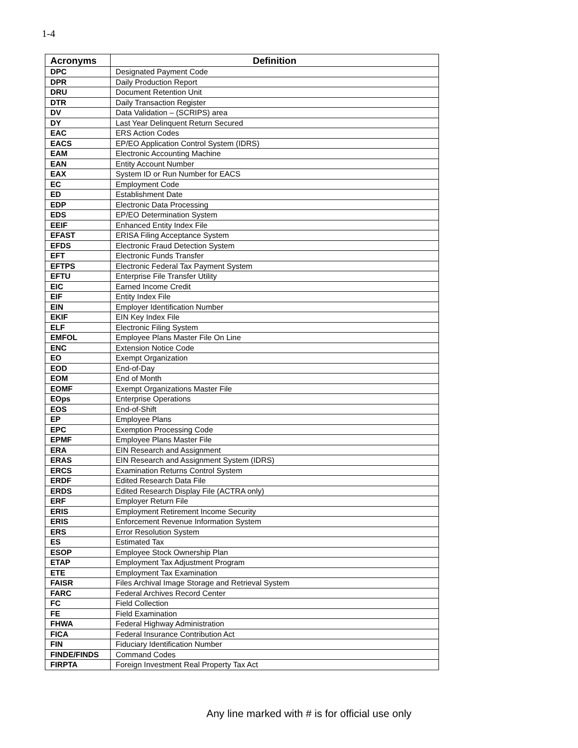1-4
| Acronyms | Definition |
| --- | --- |
| DPC | Designated Payment Code |
| DPR | Daily Production Report |
| DRU | Document Retention Unit |
| DTR | Daily Transaction Register |
| DV | Data Validation – (SCRIPS) area |
| DY | Last Year Delinquent Return Secured |
| EAC | ERS Action Codes |
| EACS | EP/EO Application Control System (IDRS) |
| EAM | Electronic Accounting Machine |
| EAN | Entity Account Number |
| EAX | System ID or Run Number for EACS |
| EC | Employment Code |
| ED | Establishment Date |
| EDP | Electronic Data Processing |
| EDS | EP/EO Determination System |
| EEIF | Enhanced Entity Index File |
| EFAST | ERISA Filing Acceptance System |
| EFDS | Electronic Fraud Detection System |
| EFT | Electronic Funds Transfer |
| EFTPS | Electronic Federal Tax Payment System |
| EFTU | Enterprise File Transfer Utility |
| EIC | Earned Income Credit |
| EIF | Entity Index File |
| EIN | Employer Identification Number |
| EKIF | EIN Key Index File |
| ELF | Electronic Filing System |
| EMFOL | Employee Plans Master File On Line |
| ENC | Extension Notice Code |
| EO | Exempt Organization |
| EOD | End-of-Day |
| EOM | End of Month |
| EOMF | Exempt Organizations Master File |
| EOps | Enterprise Operations |
| EOS | End-of-Shift |
| EP | Employee Plans |
| EPC | Exemption Processing Code |
| EPMF | Employee Plans Master File |
| ERA | EIN Research and Assignment |
| ERAS | EIN Research and Assignment System (IDRS) |
| ERCS | Examination Returns Control System |
| ERDF | Edited Research Data File |
| ERDS | Edited Research Display File (ACTRA only) |
| ERF | Employer Return File |
| ERIS | Employment Retirement Income Security |
| ERIS | Enforcement Revenue Information System |
| ERS | Error Resolution System |
| ES | Estimated Tax |
| ESOP | Employee Stock Ownership Plan |
| ETAP | Employment Tax Adjustment Program |
| ETE | Employment Tax Examination |
| FAISR | Files Archival Image Storage and Retrieval System |
| FARC | Federal Archives Record Center |
| FC | Field Collection |
| FE | Field Examination |
| FHWA | Federal Highway Administration |
| FICA | Federal Insurance Contribution Act |
| FIN | Fiduciary Identification Number |
| FINDE/FINDS | Command Codes |
| FIRPTA | Foreign Investment Real Property Tax Act |
Any line marked with # is for official use only